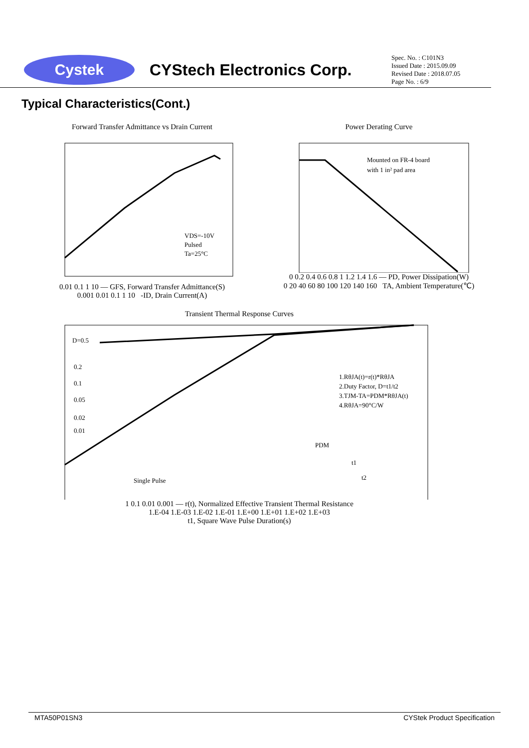Cystek
CYStech Electronics Corp.
Spec. No. : C101N3
Issued Date : 2015.09.09
Revised Date : 2018.07.05
Page No. : 6/9
Typical Characteristics(Cont.)
Forward Transfer Admittance vs Drain Current
VDS=-10V
Pulsed
Ta=25°C
0.01 0.1 1 10 — GFS, Forward Transfer Admittance(S)
0.001 0.01 0.1 1 10 -ID, Drain Current(A)
Power Derating Curve
Mounted on FR-4 board
with 1 in² pad area
0 0.2 0.4 0.6 0.8 1 1.2 1.4 1.6 — PD, Power Dissipation(W)
0 20 40 60 80 100 120 140 160 TA, Ambient Temperature(℃)
Transient Thermal Response Curves
D=0.5
0.2
0.1
0.05
0.02
0.01
Single Pulse
1.RθJA(t)=r(t)*RθJA
2.Duty Factor, D=t1/t2
3.TJM-TA=PDM*RθJA(t)
4.RθJA=90°C/W
PDM
t1
t2
1 0.1 0.01 0.001 — r(t), Normalized Effective Transient Thermal Resistance
1.E-04 1.E-03 1.E-02 1.E-01 1.E+00 1.E+01 1.E+02 1.E+03
t1, Square Wave Pulse Duration(s)
MTA50P01SN3 CYStek Product Specification